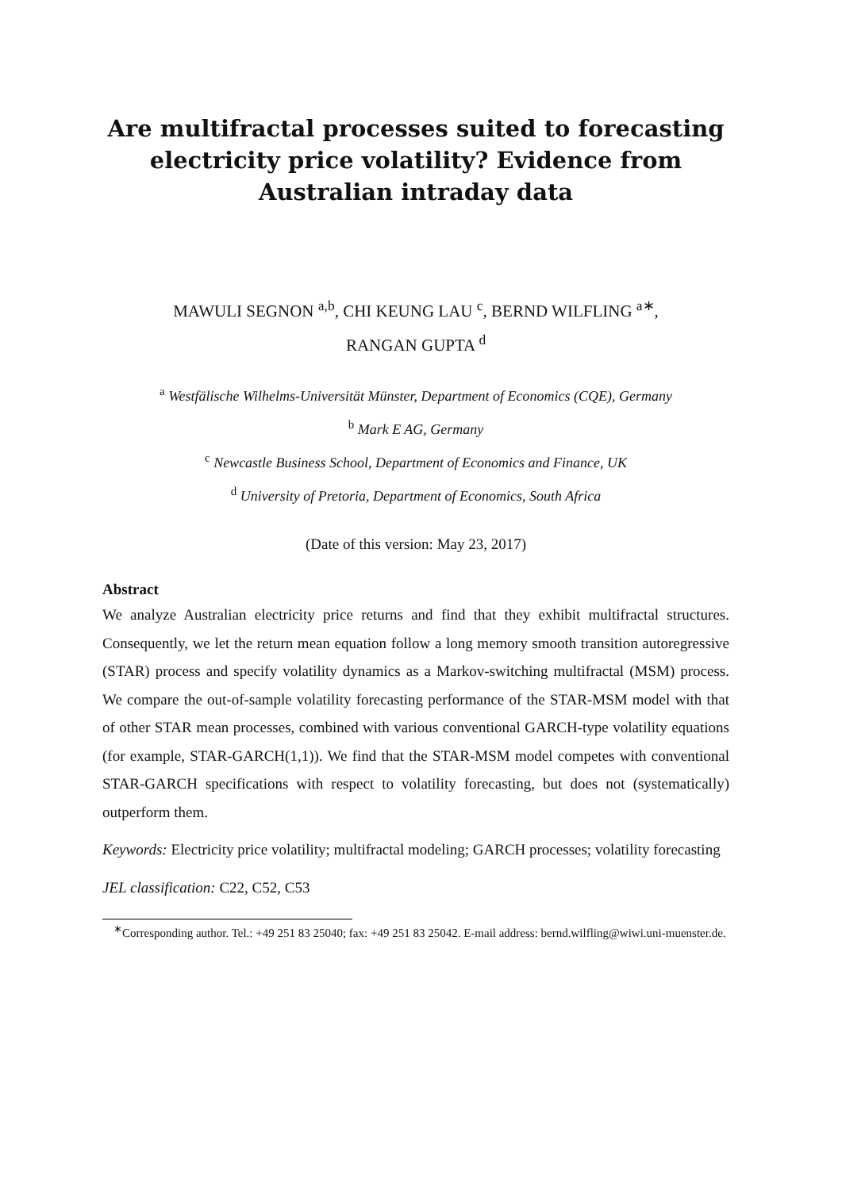Are multifractal processes suited to forecasting electricity price volatility? Evidence from Australian intraday data
MAWULI SEGNON <sup>a,b</sup>, CHI KEUNG LAU <sup>c</sup>, BERND WILFLING <sup>a∗</sup>,
RANGAN GUPTA <sup>d</sup>
<sup>a</sup> Westfälische Wilhelms-Universität Münster, Department of Economics (CQE), Germany
<sup>b</sup> Mark E AG, Germany
<sup>c</sup> Newcastle Business School, Department of Economics and Finance, UK
<sup>d</sup> University of Pretoria, Department of Economics, South Africa
(Date of this version: May 23, 2017)
Abstract
We analyze Australian electricity price returns and find that they exhibit multifractal structures. Consequently, we let the return mean equation follow a long memory smooth transition autoregressive (STAR) process and specify volatility dynamics as a Markov-switching multifractal (MSM) process. We compare the out-of-sample volatility forecasting performance of the STAR-MSM model with that of other STAR mean processes, combined with various conventional GARCH-type volatility equations (for example, STAR-GARCH(1,1)). We find that the STAR-MSM model competes with conventional STAR-GARCH specifications with respect to volatility forecasting, but does not (systematically) outperform them.
Keywords: Electricity price volatility; multifractal modeling; GARCH processes; volatility forecasting
JEL classification: C22, C52, C53
<sup>∗</sup>Corresponding author. Tel.: +49 251 83 25040; fax: +49 251 83 25042. E-mail address: bernd.wilfling@wiwi.uni-muenster.de.